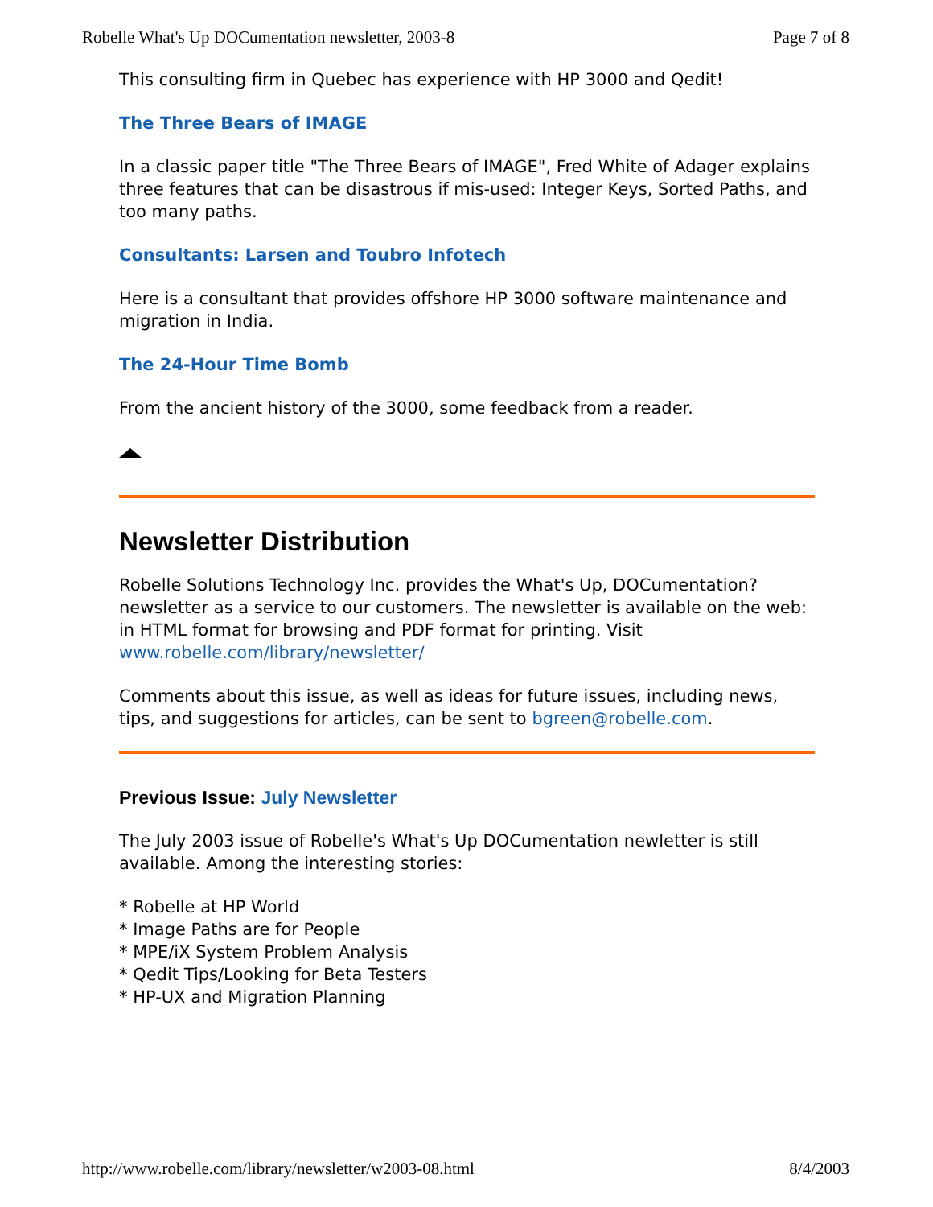Robelle What's Up DOCumentation newsletter, 2003-8 Page 7 of 8
This consulting firm in Quebec has experience with HP 3000 and Qedit!
The Three Bears of IMAGE
In a classic paper title "The Three Bears of IMAGE", Fred White of Adager explains three features that can be disastrous if mis-used: Integer Keys, Sorted Paths, and too many paths.
Consultants: Larsen and Toubro Infotech
Here is a consultant that provides offshore HP 3000 software maintenance and migration in India.
The 24-Hour Time Bomb
From the ancient history of the 3000, some feedback from a reader.
Newsletter Distribution
Robelle Solutions Technology Inc. provides the What's Up, DOCumentation? newsletter as a service to our customers. The newsletter is available on the web: in HTML format for browsing and PDF format for printing. Visit www.robelle.com/library/newsletter/
Comments about this issue, as well as ideas for future issues, including news, tips, and suggestions for articles, can be sent to bgreen@robelle.com.
Previous Issue: July Newsletter
The July 2003 issue of Robelle's What's Up DOCumentation newletter is still available. Among the interesting stories:
* Robelle at HP World
* Image Paths are for People
* MPE/iX System Problem Analysis
* Qedit Tips/Looking for Beta Testers
* HP-UX and Migration Planning
http://www.robelle.com/library/newsletter/w2003-08.html 8/4/2003